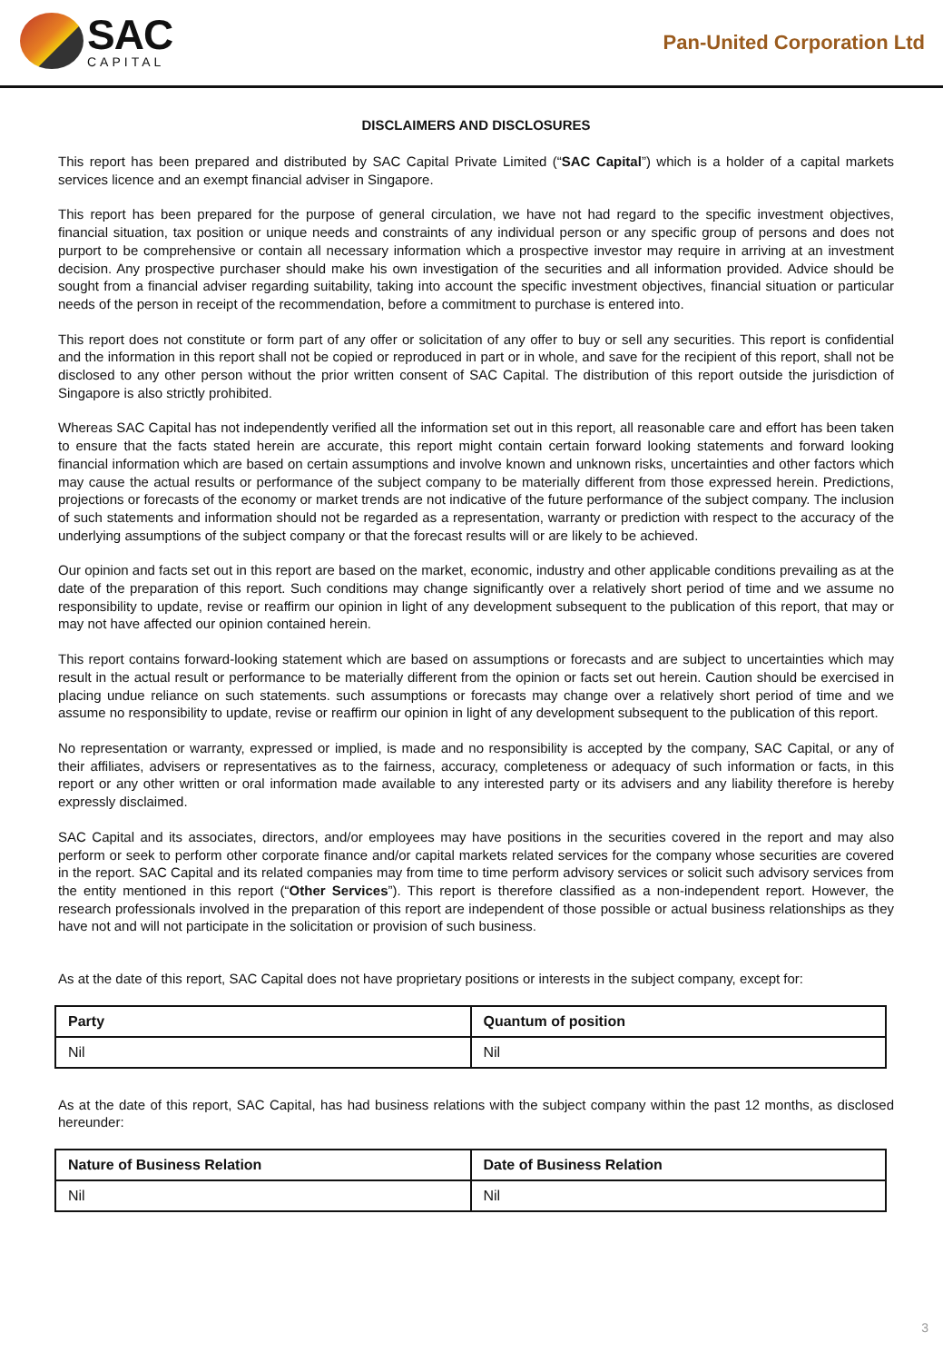SAC
CAPITAL
Pan-United Corporation Ltd
DISCLAIMERS AND DISCLOSURES
This report has been prepared and distributed by SAC Capital Private Limited (“SAC Capital”) which is a holder of a capital markets services licence and an exempt financial adviser in Singapore.
This report has been prepared for the purpose of general circulation, we have not had regard to the specific investment objectives, financial situation, tax position or unique needs and constraints of any individual person or any specific group of persons and does not purport to be comprehensive or contain all necessary information which a prospective investor may require in arriving at an investment decision. Any prospective purchaser should make his own investigation of the securities and all information provided. Advice should be sought from a financial adviser regarding suitability, taking into account the specific investment objectives, financial situation or particular needs of the person in receipt of the recommendation, before a commitment to purchase is entered into.
This report does not constitute or form part of any offer or solicitation of any offer to buy or sell any securities. This report is confidential and the information in this report shall not be copied or reproduced in part or in whole, and save for the recipient of this report, shall not be disclosed to any other person without the prior written consent of SAC Capital. The distribution of this report outside the jurisdiction of Singapore is also strictly prohibited.
Whereas SAC Capital has not independently verified all the information set out in this report, all reasonable care and effort has been taken to ensure that the facts stated herein are accurate, this report might contain certain forward looking statements and forward looking financial information which are based on certain assumptions and involve known and unknown risks, uncertainties and other factors which may cause the actual results or performance of the subject company to be materially different from those expressed herein. Predictions, projections or forecasts of the economy or market trends are not indicative of the future performance of the subject company. The inclusion of such statements and information should not be regarded as a representation, warranty or prediction with respect to the accuracy of the underlying assumptions of the subject company or that the forecast results will or are likely to be achieved.
Our opinion and facts set out in this report are based on the market, economic, industry and other applicable conditions prevailing as at the date of the preparation of this report. Such conditions may change significantly over a relatively short period of time and we assume no responsibility to update, revise or reaffirm our opinion in light of any development subsequent to the publication of this report, that may or may not have affected our opinion contained herein.
This report contains forward-looking statement which are based on assumptions or forecasts and are subject to uncertainties which may result in the actual result or performance to be materially different from the opinion or facts set out herein. Caution should be exercised in placing undue reliance on such statements. such assumptions or forecasts may change over a relatively short period of time and we assume no responsibility to update, revise or reaffirm our opinion in light of any development subsequent to the publication of this report.
No representation or warranty, expressed or implied, is made and no responsibility is accepted by the company, SAC Capital, or any of their affiliates, advisers or representatives as to the fairness, accuracy, completeness or adequacy of such information or facts, in this report or any other written or oral information made available to any interested party or its advisers and any liability therefore is hereby expressly disclaimed.
SAC Capital and its associates, directors, and/or employees may have positions in the securities covered in the report and may also perform or seek to perform other corporate finance and/or capital markets related services for the company whose securities are covered in the report. SAC Capital and its related companies may from time to time perform advisory services or solicit such advisory services from the entity mentioned in this report (“Other Services”). This report is therefore classified as a non-independent report. However, the research professionals involved in the preparation of this report are independent of those possible or actual business relationships as they have not and will not participate in the solicitation or provision of such business.
As at the date of this report, SAC Capital does not have proprietary positions or interests in the subject company, except for:
| Party | Quantum of position |
| --- | --- |
| Nil | Nil |
As at the date of this report, SAC Capital, has had business relations with the subject company within the past 12 months, as disclosed hereunder:
| Nature of Business Relation | Date of Business Relation |
| --- | --- |
| Nil | Nil |
3